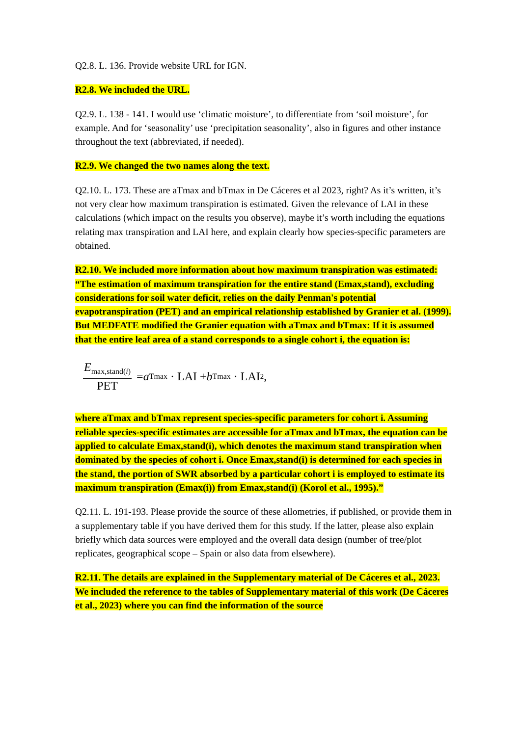Q2.8. L. 136. Provide website URL for IGN.
R2.8. We included the URL.
Q2.9. L. 138 - 141. I would use ‘climatic moisture’, to differentiate from ‘soil moisture’, for example. And for ‘seasonality’ use ‘precipitation seasonality’, also in figures and other instance throughout the text (abbreviated, if needed).
R2.9. We changed the two names along the text.
Q2.10. L. 173. These are aTmax and bTmax in De Cáceres et al 2023, right? As it’s written, it’s not very clear how maximum transpiration is estimated. Given the relevance of LAI in these calculations (which impact on the results you observe), maybe it’s worth including the equations relating max transpiration and LAI here, and explain clearly how species-specific parameters are obtained.
R2.10. We included more information about how maximum transpiration was estimated: “The estimation of maximum transpiration for the entire stand (Emax,stand), excluding considerations for soil water deficit, relies on the daily Penman's potential evapotranspiration (PET) and an empirical relationship established by Granier et al. (1999). But MEDFATE modified the Granier equation with aTmax and bTmax: If it is assumed that the entire leaf area of a stand corresponds to a single cohort i, the equation is:
E<sub>max,stand(i)</sub> PET = a<sub>Tmax</sub> · LAI + b<sub>Tmax</sub> · LAI<sup>2</sup>,
where aTmax and bTmax represent species-specific parameters for cohort i. Assuming reliable species-specific estimates are accessible for aTmax and bTmax, the equation can be applied to calculate Emax,stand(i), which denotes the maximum stand transpiration when dominated by the species of cohort i. Once Emax,stand(i) is determined for each species in the stand, the portion of SWR absorbed by a particular cohort i is employed to estimate its maximum transpiration (Emax(i)) from Emax,stand(i) (Korol et al., 1995).”
Q2.11. L. 191-193. Please provide the source of these allometries, if published, or provide them in a supplementary table if you have derived them for this study. If the latter, please also explain briefly which data sources were employed and the overall data design (number of tree/plot replicates, geographical scope – Spain or also data from elsewhere).
R2.11. The details are explained in the Supplementary material of De Cáceres et al., 2023. We included the reference to the tables of Supplementary material of this work (De Cáceres et al., 2023) where you can find the information of the source